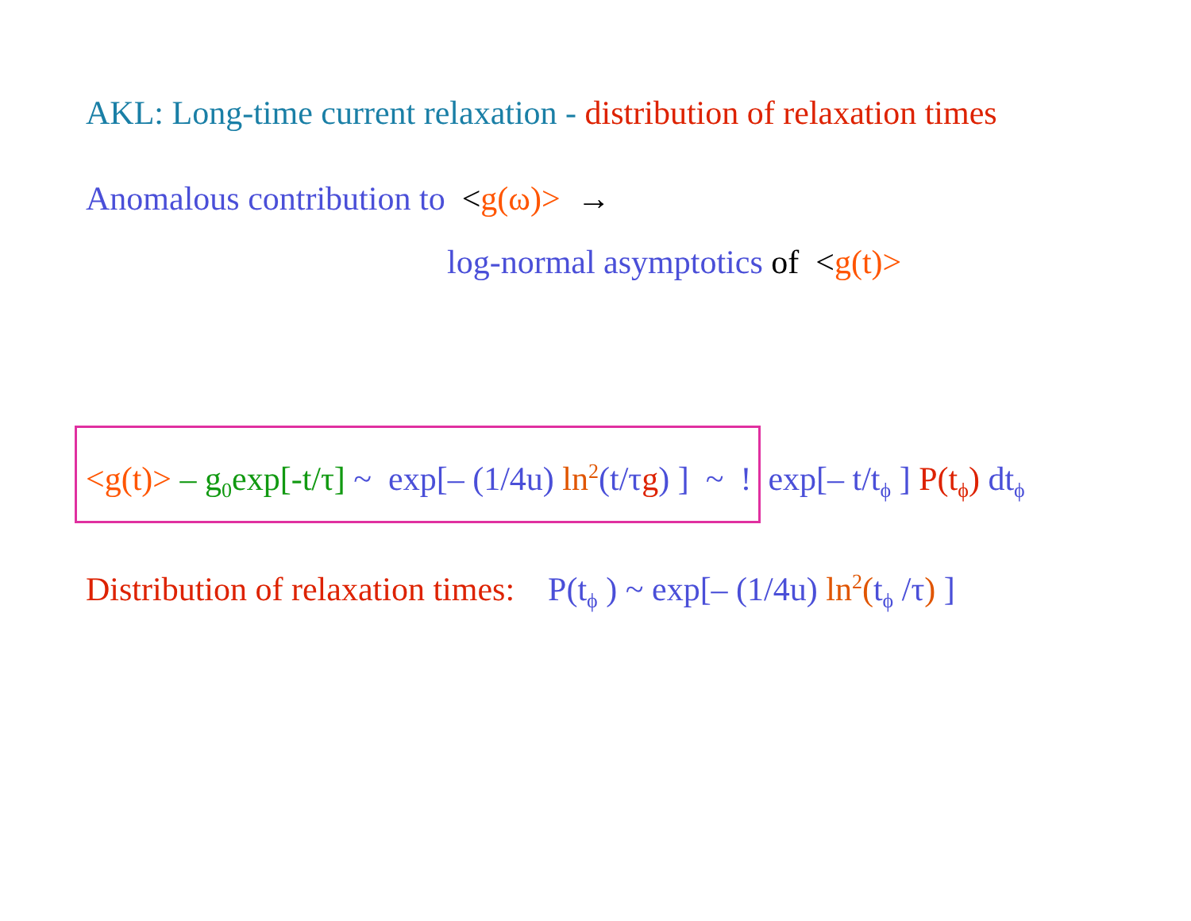AKL: Long-time current relaxation - distribution of relaxation times
Anomalous contribution to <g(ω)> →
log-normal asymptotics of <g(t)>
<g(t)> – g<sub>0</sub>exp[-t/τ] ~ exp[– (1/4u) ln<sup>2</sup>(t/τg) ] ~ ! exp[– t/t<sub>ϕ</sub> ] P(t<sub>ϕ</sub>) dt<sub>ϕ</sub>
Distribution of relaxation times: P(t<sub>ϕ</sub> ) ~ exp[– (1/4u) ln<sup>2</sup>(t<sub>ϕ</sub> /τ) ]